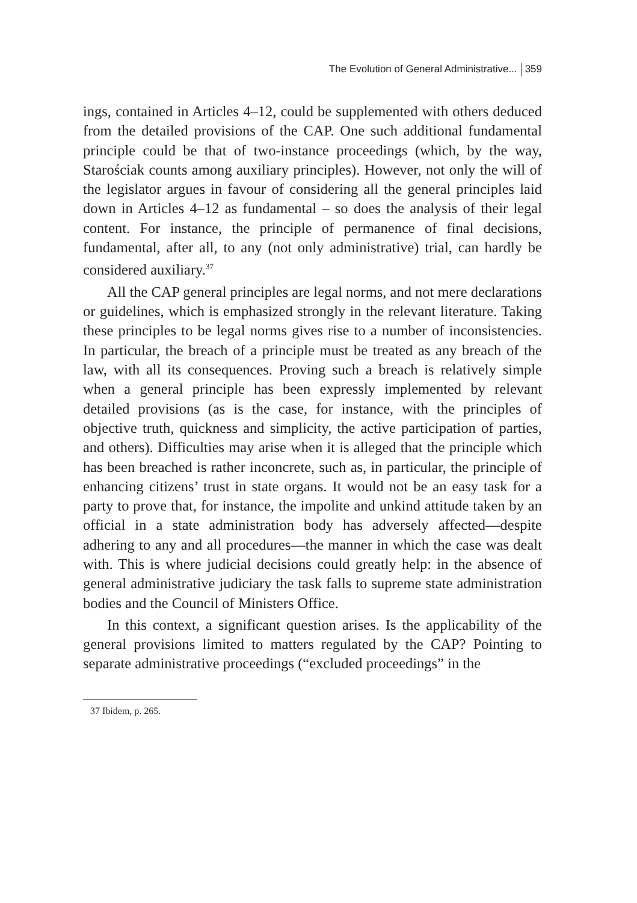The Evolution of General Administrative... 359
ings, contained in Articles 4–12, could be supplemented with others deduced from the detailed provisions of the CAP. One such additional fundamental principle could be that of two-instance proceedings (which, by the way, Starościak counts among auxiliary principles). However, not only the will of the legislator argues in favour of considering all the general principles laid down in Articles 4–12 as fundamental – so does the analysis of their legal content. For instance, the principle of permanence of final decisions, fundamental, after all, to any (not only administrative) trial, can hardly be considered auxiliary.<sup>37</sup>
All the CAP general principles are legal norms, and not mere declarations or guidelines, which is emphasized strongly in the relevant literature. Taking these principles to be legal norms gives rise to a number of inconsistencies. In particular, the breach of a principle must be treated as any breach of the law, with all its consequences. Proving such a breach is relatively simple when a general principle has been expressly implemented by relevant detailed provisions (as is the case, for instance, with the principles of objective truth, quickness and simplicity, the active participation of parties, and others). Difficulties may arise when it is alleged that the principle which has been breached is rather inconcrete, such as, in particular, the principle of enhancing citizens’ trust in state organs. It would not be an easy task for a party to prove that, for instance, the impolite and unkind attitude taken by an official in a state administration body has adversely affected—despite adhering to any and all procedures—the manner in which the case was dealt with. This is where judicial decisions could greatly help: in the absence of general administrative judiciary the task falls to supreme state administration bodies and the Council of Ministers Office.
In this context, a significant question arises. Is the applicability of the general provisions limited to matters regulated by the CAP? Pointing to separate administrative proceedings (“excluded proceedings” in the
37 Ibidem, p. 265.